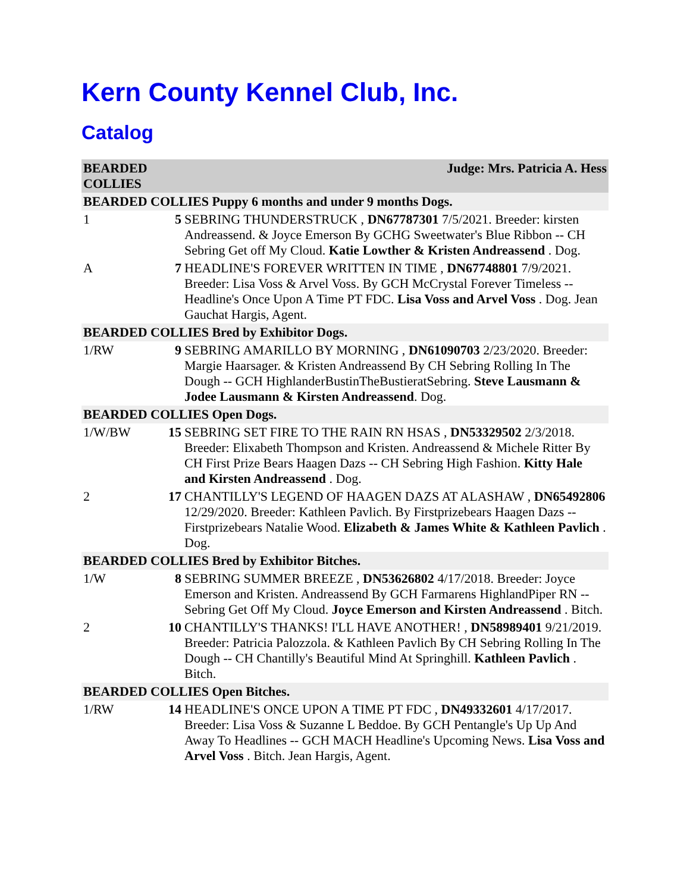Kern County Kennel Club, Inc.
Catalog
| BEARDED COLLIES | | Judge: Mrs. Patricia A. Hess |
| BEARDED COLLIES Puppy 6 months and under 9 months Dogs. | | |
| 1 | 5 | SEBRING THUNDERSTRUCK , DN67787301 7/5/2021. Breeder: kirsten Andreassend. & Joyce Emerson By GCHG Sweetwater's Blue Ribbon -- CH Sebring Get off My Cloud. Katie Lowther & Kristen Andreassend . Dog. |
| A | 7 | HEADLINE'S FOREVER WRITTEN IN TIME , DN67748801 7/9/2021. Breeder: Lisa Voss & Arvel Voss. By GCH McCrystal Forever Timeless -- Headline's Once Upon A Time PT FDC. Lisa Voss and Arvel Voss . Dog. Jean Gauchat Hargis, Agent. |
| BEARDED COLLIES Bred by Exhibitor Dogs. | | |
| 1/RW | 9 | SEBRING AMARILLO BY MORNING , DN61090703 2/23/2020. Breeder: Margie Haarsager. & Kristen Andreassend By CH Sebring Rolling In The Dough -- GCH HighlanderBustinTheBustieratSebring. Steve Lausmann & Jodee Lausmann & Kirsten Andreassend . Dog. |
| BEARDED COLLIES Open Dogs. | | |
| 1/W/BW | 15 | SEBRING SET FIRE TO THE RAIN RN HSAS , DN53329502 2/3/2018. Breeder: Elixabeth Thompson and Kristen. Andreassend & Michele Ritter By CH First Prize Bears Haagen Dazs -- CH Sebring High Fashion. Kitty Hale and Kirsten Andreassend . Dog. |
| 2 | 17 | CHANTILLY'S LEGEND OF HAAGEN DAZS AT ALASHAW , DN65492806 12/29/2020. Breeder: Kathleen Pavlich. By Firstprizebears Haagen Dazs -- Firstprizebears Natalie Wood. Elizabeth & James White & Kathleen Pavlich . Dog. |
| BEARDED COLLIES Bred by Exhibitor Bitches. | | |
| 1/W | 8 | SEBRING SUMMER BREEZE , DN53626802 4/17/2018. Breeder: Joyce Emerson and Kristen. Andreassend By GCH Farmarens HighlandPiper RN -- Sebring Get Off My Cloud. Joyce Emerson and Kirsten Andreassend . Bitch. |
| 2 | 10 | CHANTILLY'S THANKS! I'LL HAVE ANOTHER! , DN58989401 9/21/2019. Breeder: Patricia Palozzola. & Kathleen Pavlich By CH Sebring Rolling In The Dough -- CH Chantilly's Beautiful Mind At Springhill. Kathleen Pavlich . Bitch. |
| BEARDED COLLIES Open Bitches. | | |
| 1/RW | 14 | HEADLINE'S ONCE UPON A TIME PT FDC , DN49332601 4/17/2017. Breeder: Lisa Voss & Suzanne L Beddoe. By GCH Pentangle's Up Up And Away To Headlines -- GCH MACH Headline's Upcoming News. Lisa Voss and Arvel Voss . Bitch. Jean Hargis, Agent. |